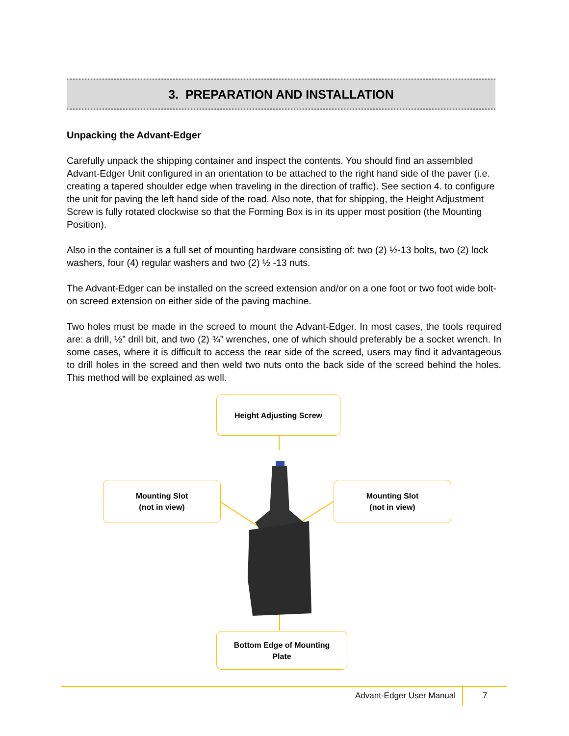3. PREPARATION AND INSTALLATION
Unpacking the Advant-Edger
Carefully unpack the shipping container and inspect the contents. You should find an assembled Advant-Edger Unit configured in an orientation to be attached to the right hand side of the paver (i.e. creating a tapered shoulder edge when traveling in the direction of traffic). See section 4. to configure the unit for paving the left hand side of the road. Also note, that for shipping, the Height Adjustment Screw is fully rotated clockwise so that the Forming Box is in its upper most position (the Mounting Position).
Also in the container is a full set of mounting hardware consisting of: two (2) ½-13 bolts, two (2) lock washers, four (4) regular washers and two (2) ½ -13 nuts.
The Advant-Edger can be installed on the screed extension and/or on a one foot or two foot wide bolt-on screed extension on either side of the paving machine.
Two holes must be made in the screed to mount the Advant-Edger. In most cases, the tools required are: a drill, ½” drill bit, and two (2) ¾” wrenches, one of which should preferably be a socket wrench. In some cases, where it is difficult to access the rear side of the screed, users may find it advantageous to drill holes in the screed and then weld two nuts onto the back side of the screed behind the holes. This method will be explained as well.
Height Adjusting Screw
Mounting Slot
(not in view)
Mounting Slot
(not in view)
Bottom Edge of Mounting
Plate
Advant-Edger User Manual 7